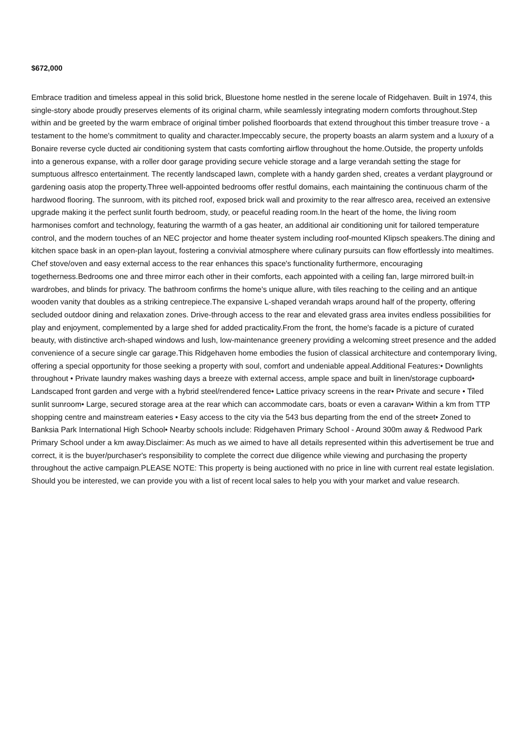$672,000
Embrace tradition and timeless appeal in this solid brick, Bluestone home nestled in the serene locale of Ridgehaven. Built in 1974, this single-story abode proudly preserves elements of its original charm, while seamlessly integrating modern comforts throughout.Step within and be greeted by the warm embrace of original timber polished floorboards that extend throughout this timber treasure trove - a testament to the home's commitment to quality and character.Impeccably secure, the property boasts an alarm system and a luxury of a Bonaire reverse cycle ducted air conditioning system that casts comforting airflow throughout the home.Outside, the property unfolds into a generous expanse, with a roller door garage providing secure vehicle storage and a large verandah setting the stage for sumptuous alfresco entertainment. The recently landscaped lawn, complete with a handy garden shed, creates a verdant playground or gardening oasis atop the property.Three well-appointed bedrooms offer restful domains, each maintaining the continuous charm of the hardwood flooring. The sunroom, with its pitched roof, exposed brick wall and proximity to the rear alfresco area, received an extensive upgrade making it the perfect sunlit fourth bedroom, study, or peaceful reading room.In the heart of the home, the living room harmonises comfort and technology, featuring the warmth of a gas heater, an additional air conditioning unit for tailored temperature control, and the modern touches of an NEC projector and home theater system including roof-mounted Klipsch speakers.The dining and kitchen space bask in an open-plan layout, fostering a convivial atmosphere where culinary pursuits can flow effortlessly into mealtimes. Chef stove/oven and easy external access to the rear enhances this space's functionality furthermore, encouraging togetherness.Bedrooms one and three mirror each other in their comforts, each appointed with a ceiling fan, large mirrored built-in wardrobes, and blinds for privacy. The bathroom confirms the home's unique allure, with tiles reaching to the ceiling and an antique wooden vanity that doubles as a striking centrepiece.The expansive L-shaped verandah wraps around half of the property, offering secluded outdoor dining and relaxation zones. Drive-through access to the rear and elevated grass area invites endless possibilities for play and enjoyment, complemented by a large shed for added practicality.From the front, the home's facade is a picture of curated beauty, with distinctive arch-shaped windows and lush, low-maintenance greenery providing a welcoming street presence and the added convenience of a secure single car garage.This Ridgehaven home embodies the fusion of classical architecture and contemporary living, offering a special opportunity for those seeking a property with soul, comfort and undeniable appeal.Additional Features:• Downlights throughout • Private laundry makes washing days a breeze with external access, ample space and built in linen/storage cupboard• Landscaped front garden and verge with a hybrid steel/rendered fence• Lattice privacy screens in the rear• Private and secure • Tiled sunlit sunroom• Large, secured storage area at the rear which can accommodate cars, boats or even a caravan• Within a km from TTP shopping centre and mainstream eateries • Easy access to the city via the 543 bus departing from the end of the street• Zoned to Banksia Park International High School• Nearby schools include: Ridgehaven Primary School - Around 300m away & Redwood Park Primary School under a km away.Disclaimer: As much as we aimed to have all details represented within this advertisement be true and correct, it is the buyer/purchaser's responsibility to complete the correct due diligence while viewing and purchasing the property throughout the active campaign.PLEASE NOTE: This property is being auctioned with no price in line with current real estate legislation. Should you be interested, we can provide you with a list of recent local sales to help you with your market and value research.